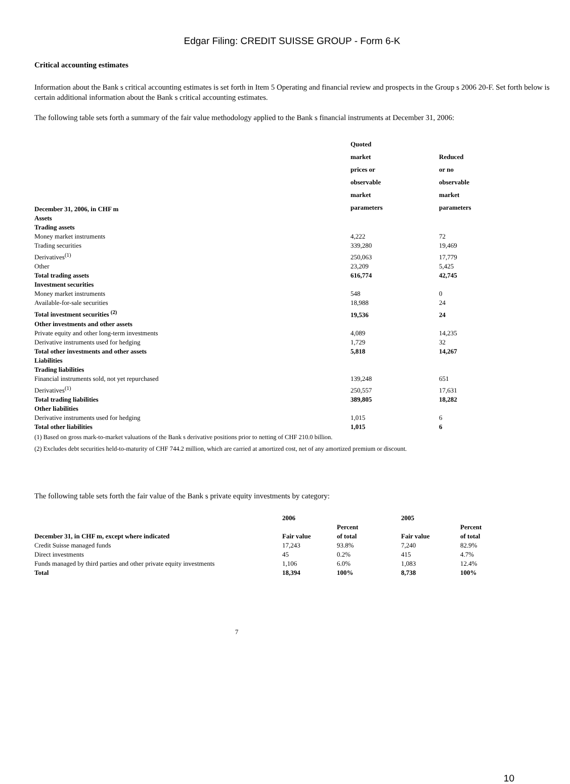Edgar Filing: CREDIT SUISSE GROUP - Form 6-K
Critical accounting estimates
Information about the Bank s critical accounting estimates is set forth in Item 5 Operating and financial review and prospects in the Group s 2006 20-F. Set forth below is certain additional information about the Bank s critical accounting estimates.
The following table sets forth a summary of the fair value methodology applied to the Bank s financial instruments at December 31, 2006:
| December 31, 2006, in CHF m | Quoted market prices or observable market parameters | Reduced or no observable market parameters |
| --- | --- | --- |
| Assets | | |
| Trading assets | | |
| Money market instruments | 4,222 | 72 |
| Trading securities | 339,280 | 19,469 |
| Derivatives<sup>(1)</sup> | 250,063 | 17,779 |
| Other | 23,209 | 5,425 |
| Total trading assets | 616,774 | 42,745 |
| Investment securities | | |
| Money market instruments | 548 | 0 |
| Available-for-sale securities | 18,988 | 24 |
| Total investment securities <sup>(2)</sup> | 19,536 | 24 |
| Other investments and other assets | | |
| Private equity and other long-term investments | 4,089 | 14,235 |
| Derivative instruments used for hedging | 1,729 | 32 |
| Total other investments and other assets | 5,818 | 14,267 |
| Liabilities | | |
| Trading liabilities | | |
| Financial instruments sold, not yet repurchased | 139,248 | 651 |
| Derivatives<sup>(1)</sup> | 250,557 | 17,631 |
| Total trading liabilities | 389,805 | 18,282 |
| Other liabilities | | |
| Derivative instruments used for hedging | 1,015 | 6 |
| Total other liabilities | 1,015 | 6 |
(1) Based on gross mark-to-market valuations of the Bank s derivative positions prior to netting of CHF 210.0 billion.
(2) Excludes debt securities held-to-maturity of CHF 744.2 million, which are carried at amortized cost, net of any amortized premium or discount.
The following table sets forth the fair value of the Bank s private equity investments by category:
| | 2006 | | 2005 | |
| --- | --- | --- | --- | --- |
| | | Percent | | Percent |
| December 31, in CHF m, except where indicated | Fair value | of total | Fair value | of total |
| Credit Suisse managed funds | 17,243 | 93.8% | 7,240 | 82.9% |
| Direct investments | 45 | 0.2% | 415 | 4.7% |
| Funds managed by third parties and other private equity investments | 1,106 | 6.0% | 1,083 | 12.4% |
| Total | 18,394 | 100% | 8,738 | 100% |
7
10